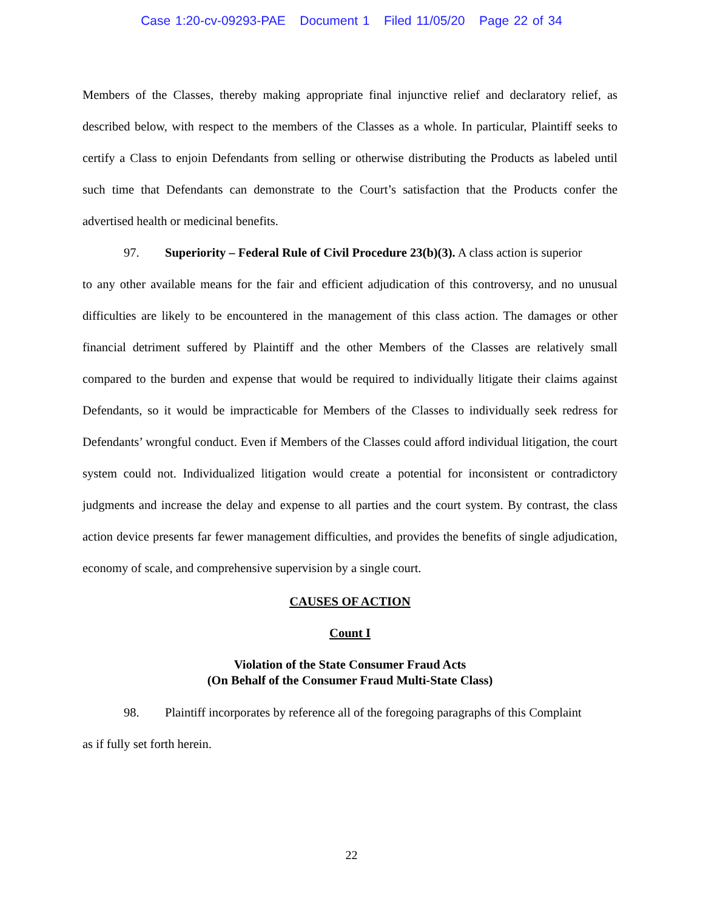Case 1:20-cv-09293-PAE Document 1 Filed 11/05/20 Page 22 of 34
Members of the Classes, thereby making appropriate final injunctive relief and declaratory relief, as described below, with respect to the members of the Classes as a whole. In particular, Plaintiff seeks to certify a Class to enjoin Defendants from selling or otherwise distributing the Products as labeled until such time that Defendants can demonstrate to the Court’s satisfaction that the Products confer the advertised health or medicinal benefits.
97. Superiority – Federal Rule of Civil Procedure 23(b)(3). A class action is superior
to any other available means for the fair and efficient adjudication of this controversy, and no unusual difficulties are likely to be encountered in the management of this class action. The damages or other financial detriment suffered by Plaintiff and the other Members of the Classes are relatively small compared to the burden and expense that would be required to individually litigate their claims against Defendants, so it would be impracticable for Members of the Classes to individually seek redress for Defendants’ wrongful conduct. Even if Members of the Classes could afford individual litigation, the court system could not. Individualized litigation would create a potential for inconsistent or contradictory judgments and increase the delay and expense to all parties and the court system. By contrast, the class action device presents far fewer management difficulties, and provides the benefits of single adjudication, economy of scale, and comprehensive supervision by a single court.
CAUSES OF ACTION
Count I
Violation of the State Consumer Fraud Acts
(On Behalf of the Consumer Fraud Multi-State Class)
98. Plaintiff incorporates by reference all of the foregoing paragraphs of this Complaint
as if fully set forth herein.
22